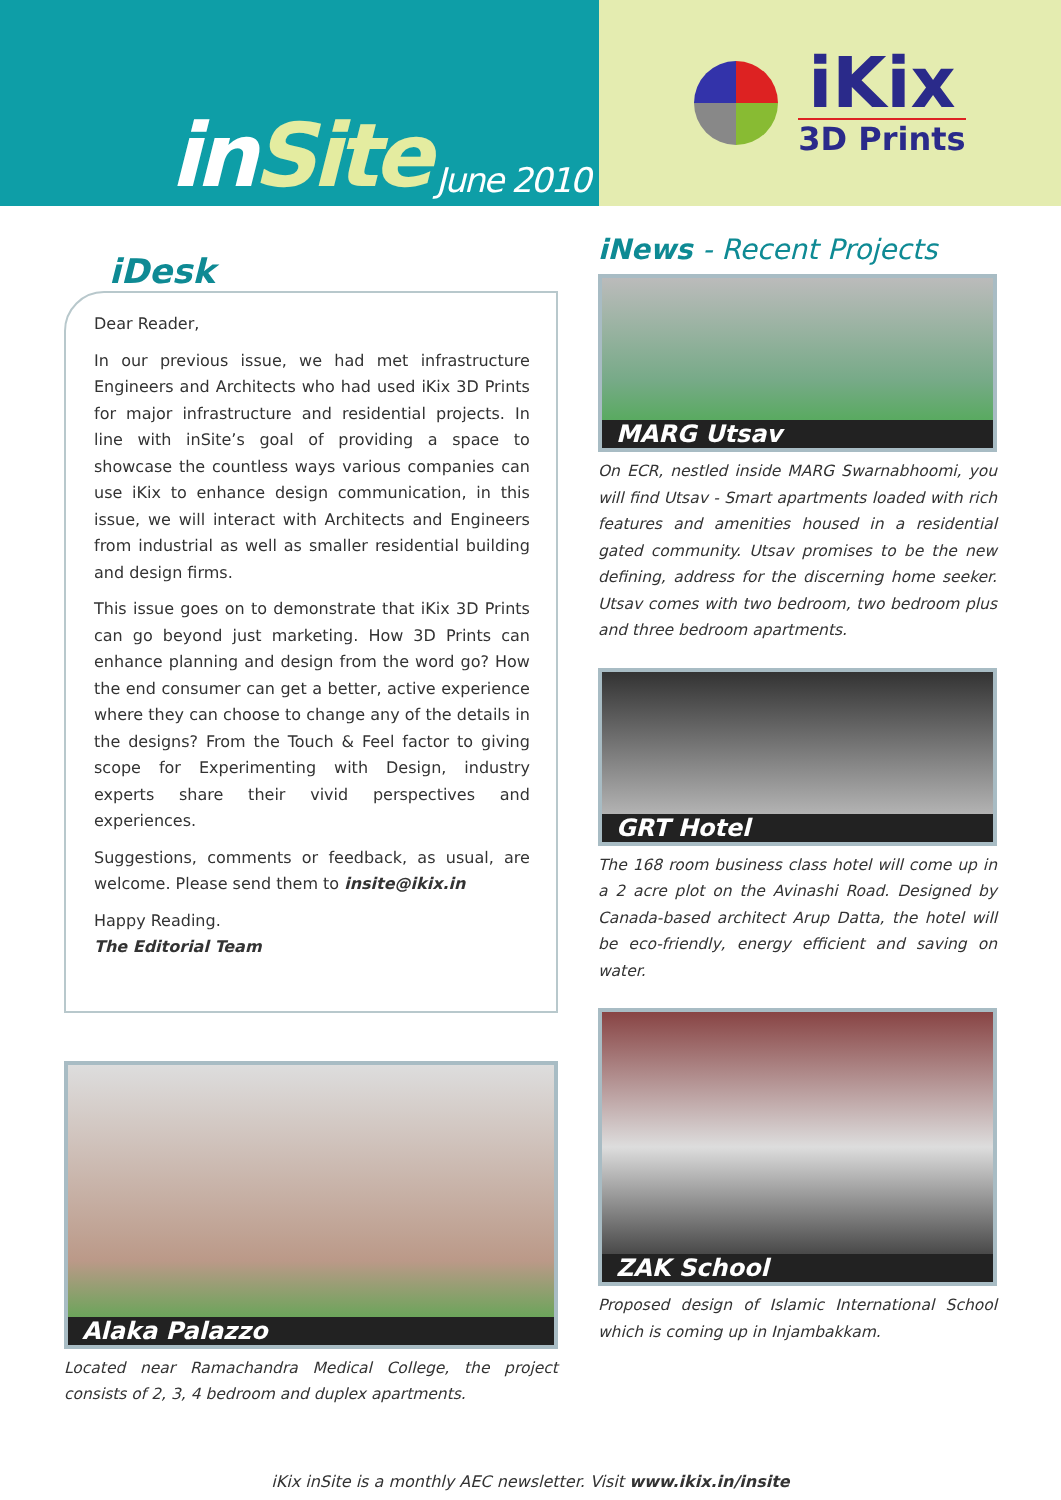inSite June 2010
iKix
3D Prints
iDesk
Dear Reader,
In our previous issue, we had met infrastructure Engineers and Architects who had used iKix 3D Prints for major infrastructure and residential projects. In line with inSite’s goal of providing a space to showcase the countless ways various companies can use iKix to enhance design communication, in this issue, we will interact with Architects and Engineers from industrial as well as smaller residential building and design firms.
This issue goes on to demonstrate that iKix 3D Prints can go beyond just marketing. How 3D Prints can enhance planning and design from the word go? How the end consumer can get a better, active experience where they can choose to change any of the details in the designs? From the Touch & Feel factor to giving scope for Experimenting with Design, industry experts share their vivid perspectives and experiences.
Suggestions, comments or feedback, as usual, are welcome. Please send them to insite@ikix.in
Happy Reading.
The Editorial Team
Alaka Palazzo
Located near Ramachandra Medical College, the project consists of 2, 3, 4 bedroom and duplex apartments.
iNews - Recent Projects
MARG Utsav
On ECR, nestled inside MARG Swarnabhoomi, you will find Utsav - Smart apartments loaded with rich features and amenities housed in a residential gated community. Utsav promises to be the new defining, address for the discerning home seeker. Utsav comes with two bedroom, two bedroom plus and three bedroom apartments.
GRT Hotel
The 168 room business class hotel will come up in a 2 acre plot on the Avinashi Road. Designed by Canada-based architect Arup Datta, the hotel will be eco-friendly, energy efficient and saving on water.
ZAK School
Proposed design of Islamic International School which is coming up in Injambakkam.
iKix inSite is a monthly AEC newsletter. Visit www.ikix.in/insite